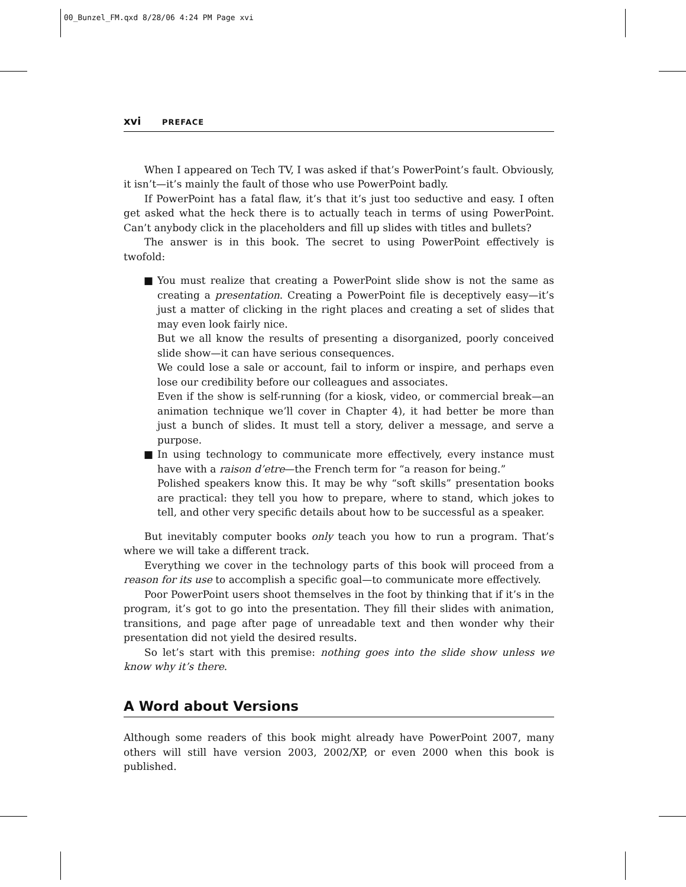00_Bunzel_FM.qxd 8/28/06 4:24 PM Page xvi
xvi PREFACE
When I appeared on Tech TV, I was asked if that’s PowerPoint’s fault. Obviously, it isn’t—it’s mainly the fault of those who use PowerPoint badly.
If PowerPoint has a fatal flaw, it’s that it’s just too seductive and easy. I often get asked what the heck there is to actually teach in terms of using PowerPoint. Can’t anybody click in the placeholders and fill up slides with titles and bullets?
The answer is in this book. The secret to using PowerPoint effectively is twofold:
■ You must realize that creating a PowerPoint slide show is not the same as creating a presentation. Creating a PowerPoint file is deceptively easy—it’s just a matter of clicking in the right places and creating a set of slides that may even look fairly nice.
But we all know the results of presenting a disorganized, poorly conceived slide show—it can have serious consequences.
We could lose a sale or account, fail to inform or inspire, and perhaps even lose our credibility before our colleagues and associates.
Even if the show is self-running (for a kiosk, video, or commercial break—an animation technique we’ll cover in Chapter 4), it had better be more than just a bunch of slides. It must tell a story, deliver a message, and serve a purpose.
■ In using technology to communicate more effectively, every instance must have with a raison d’etre—the French term for “a reason for being.”
Polished speakers know this. It may be why “soft skills” presentation books are practical: they tell you how to prepare, where to stand, which jokes to tell, and other very specific details about how to be successful as a speaker.
But inevitably computer books only teach you how to run a program. That’s where we will take a different track.
Everything we cover in the technology parts of this book will proceed from a reason for its use to accomplish a specific goal—to communicate more effectively.
Poor PowerPoint users shoot themselves in the foot by thinking that if it’s in the program, it’s got to go into the presentation. They fill their slides with animation, transitions, and page after page of unreadable text and then wonder why their presentation did not yield the desired results.
So let’s start with this premise: nothing goes into the slide show unless we know why it’s there.
A Word about Versions
Although some readers of this book might already have PowerPoint 2007, many others will still have version 2003, 2002/XP, or even 2000 when this book is published.